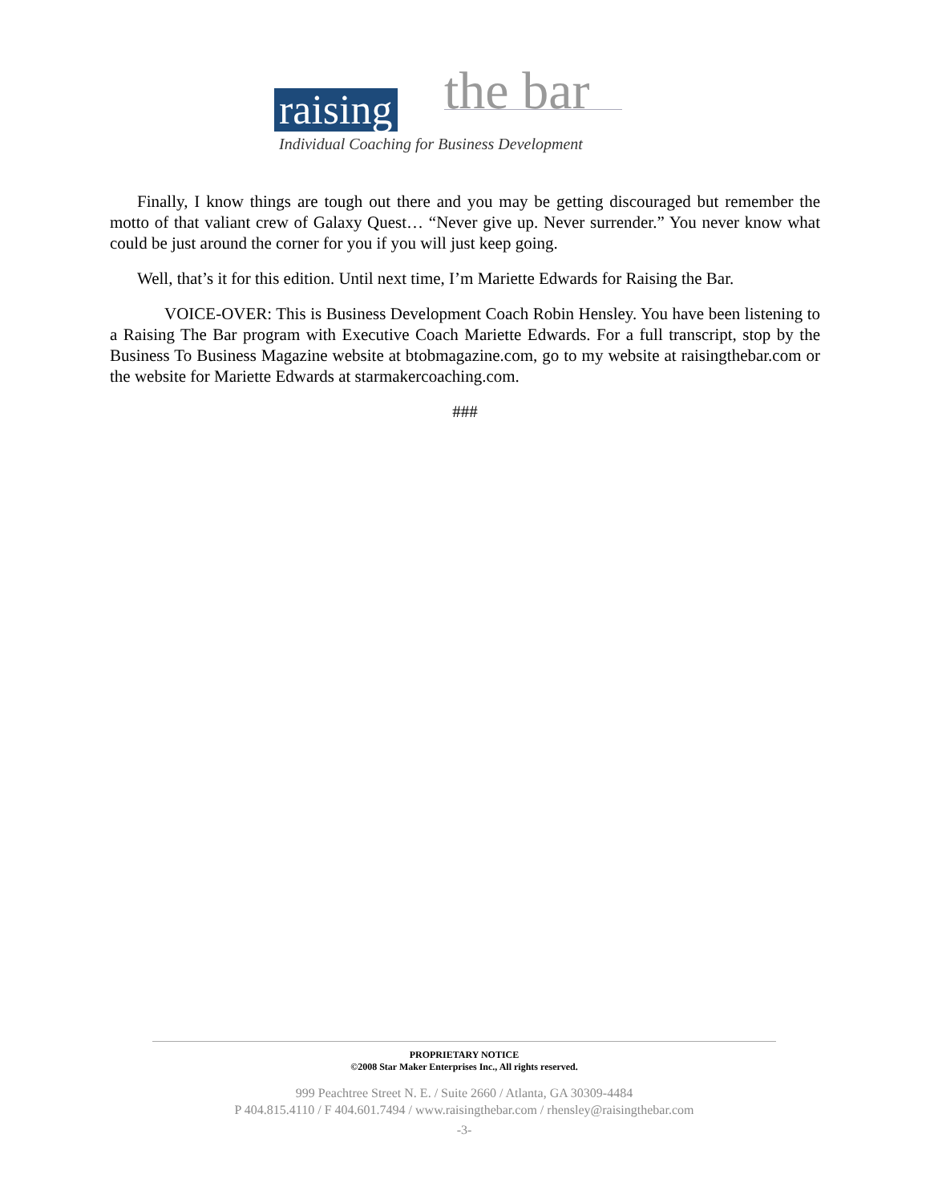raising the bar
Individual Coaching for Business Development
Finally, I know things are tough out there and you may be getting discouraged but remember the motto of that valiant crew of Galaxy Quest… “Never give up. Never surrender.” You never know what could be just around the corner for you if you will just keep going.
Well, that’s it for this edition. Until next time, I’m Mariette Edwards for Raising the Bar.
VOICE-OVER: This is Business Development Coach Robin Hensley. You have been listening to a Raising The Bar program with Executive Coach Mariette Edwards. For a full transcript, stop by the Business To Business Magazine website at btobmagazine.com, go to my website at raisingthebar.com or the website for Mariette Edwards at starmakercoaching.com.
###
PROPRIETARY NOTICE
©2008 Star Maker Enterprises Inc., All rights reserved.
999 Peachtree Street N. E. / Suite 2660 / Atlanta, GA 30309-4484
P 404.815.4110 / F 404.601.7494 / www.raisingthebar.com / rhensley@raisingthebar.com
-3-